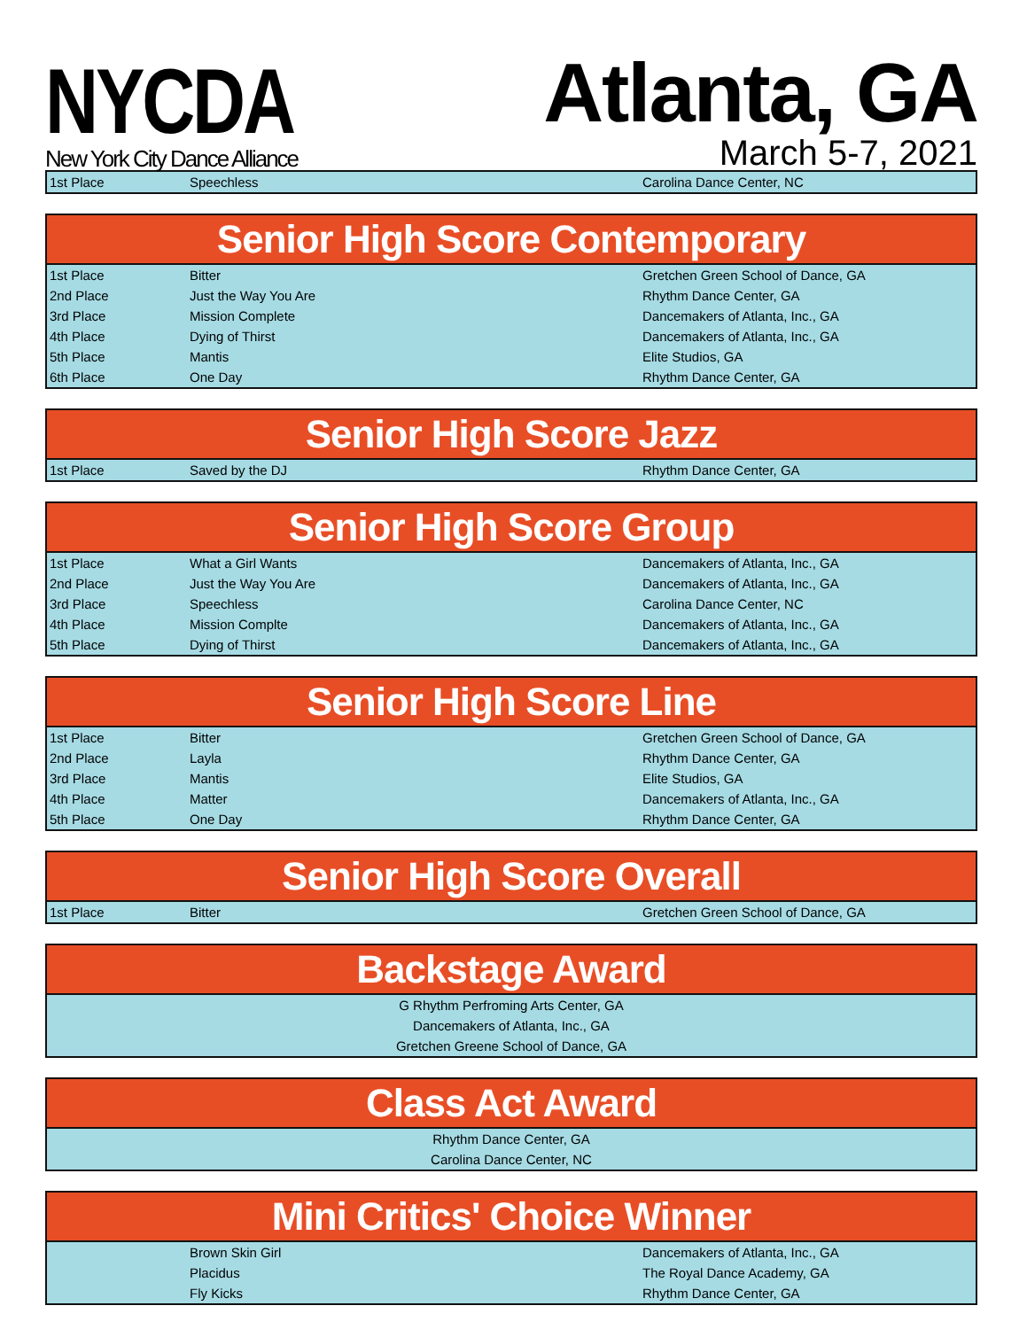NYCDA
New York City Dance Alliance
Atlanta, GA
March 5-7, 2021
| 1st Place | Speechless | Carolina Dance Center, NC |
| Senior High Score Contemporary | | |
| --- | --- | --- |
| 1st Place | Bitter | Gretchen Green School of Dance, GA |
| 2nd Place | Just the Way You Are | Rhythm Dance Center, GA |
| 3rd Place | Mission Complete | Dancemakers of Atlanta, Inc., GA |
| 4th Place | Dying of Thirst | Dancemakers of Atlanta, Inc., GA |
| 5th Place | Mantis | Elite Studios, GA |
| 6th Place | One Day | Rhythm Dance Center, GA |
| Senior High Score Jazz | | |
| --- | --- | --- |
| 1st Place | Saved by the DJ | Rhythm Dance Center, GA |
| Senior High Score Group | | |
| --- | --- | --- |
| 1st Place | What a Girl Wants | Dancemakers of Atlanta, Inc., GA |
| 2nd Place | Just the Way You Are | Dancemakers of Atlanta, Inc., GA |
| 3rd Place | Speechless | Carolina Dance Center, NC |
| 4th Place | Mission Complte | Dancemakers of Atlanta, Inc., GA |
| 5th Place | Dying of Thirst | Dancemakers of Atlanta, Inc., GA |
| Senior High Score Line | | |
| --- | --- | --- |
| 1st Place | Bitter | Gretchen Green School of Dance, GA |
| 2nd Place | Layla | Rhythm Dance Center, GA |
| 3rd Place | Mantis | Elite Studios, GA |
| 4th Place | Matter | Dancemakers of Atlanta, Inc., GA |
| 5th Place | One Day | Rhythm Dance Center, GA |
| Senior High Score Overall | | |
| --- | --- | --- |
| 1st Place | Bitter | Gretchen Green School of Dance, GA |
| Backstage Award |
| --- |
| G Rhythm Perfroming Arts Center, GA |
| Dancemakers of Atlanta, Inc., GA |
| Gretchen Greene School of Dance, GA |
| Class Act Award |
| --- |
| Rhythm Dance Center, GA |
| Carolina Dance Center, NC |
| Mini Critics' Choice Winner | | |
| --- | --- | --- |
| | Brown Skin Girl | Dancemakers of Atlanta, Inc., GA |
| | Placidus | The Royal Dance Academy, GA |
| | Fly Kicks | Rhythm Dance Center, GA |